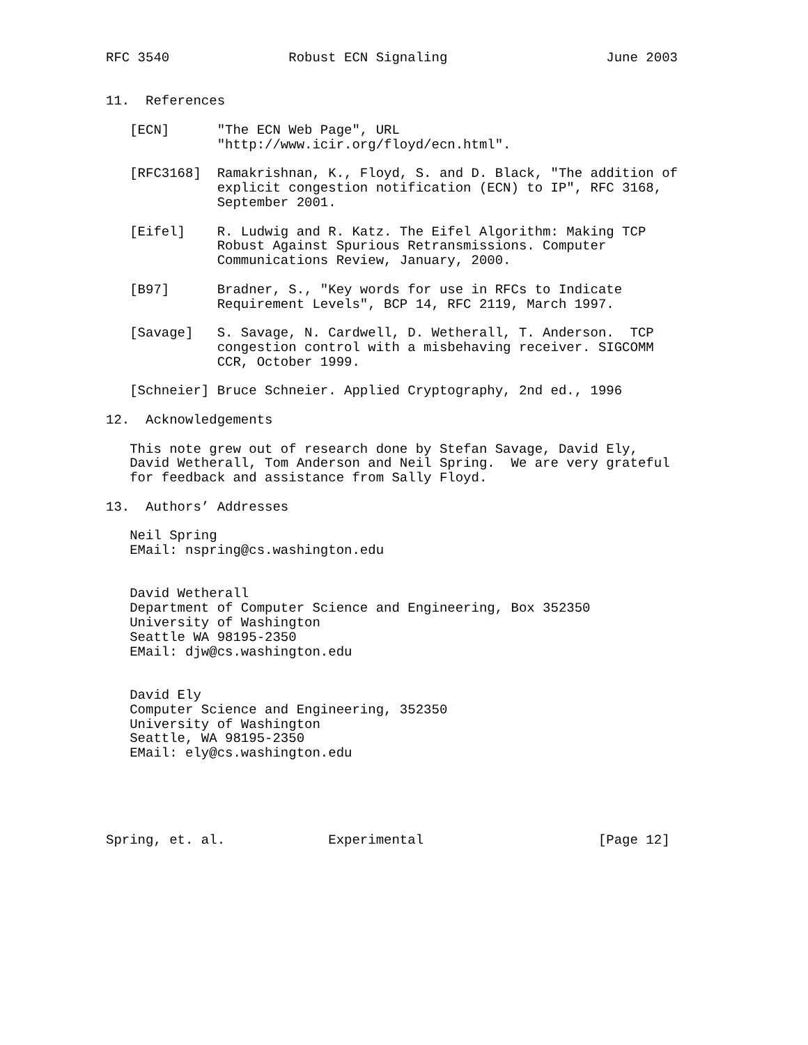RFC 3540               Robust ECN Signaling                    June 2003


11.  References

   [ECN]      "The ECN Web Page", URL
              "http://www.icir.org/floyd/ecn.html".

   [RFC3168]  Ramakrishnan, K., Floyd, S. and D. Black, "The addition of
              explicit congestion notification (ECN) to IP", RFC 3168,
              September 2001.

   [Eifel]    R. Ludwig and R. Katz. The Eifel Algorithm: Making TCP
              Robust Against Spurious Retransmissions. Computer
              Communications Review, January, 2000.

   [B97]      Bradner, S., "Key words for use in RFCs to Indicate
              Requirement Levels", BCP 14, RFC 2119, March 1997.

   [Savage]   S. Savage, N. Cardwell, D. Wetherall, T. Anderson.  TCP
              congestion control with a misbehaving receiver. SIGCOMM
              CCR, October 1999.

   [Schneier] Bruce Schneier. Applied Cryptography, 2nd ed., 1996

12.  Acknowledgements

   This note grew out of research done by Stefan Savage, David Ely,
   David Wetherall, Tom Anderson and Neil Spring.  We are very grateful
   for feedback and assistance from Sally Floyd.

13.  Authors’ Addresses

   Neil Spring
   EMail: nspring@cs.washington.edu


   David Wetherall
   Department of Computer Science and Engineering, Box 352350
   University of Washington
   Seattle WA 98195-2350
   EMail: djw@cs.washington.edu


   David Ely
   Computer Science and Engineering, 352350
   University of Washington
   Seattle, WA 98195-2350
   EMail: ely@cs.washington.edu





Spring, et. al.             Experimental                      [Page 12]